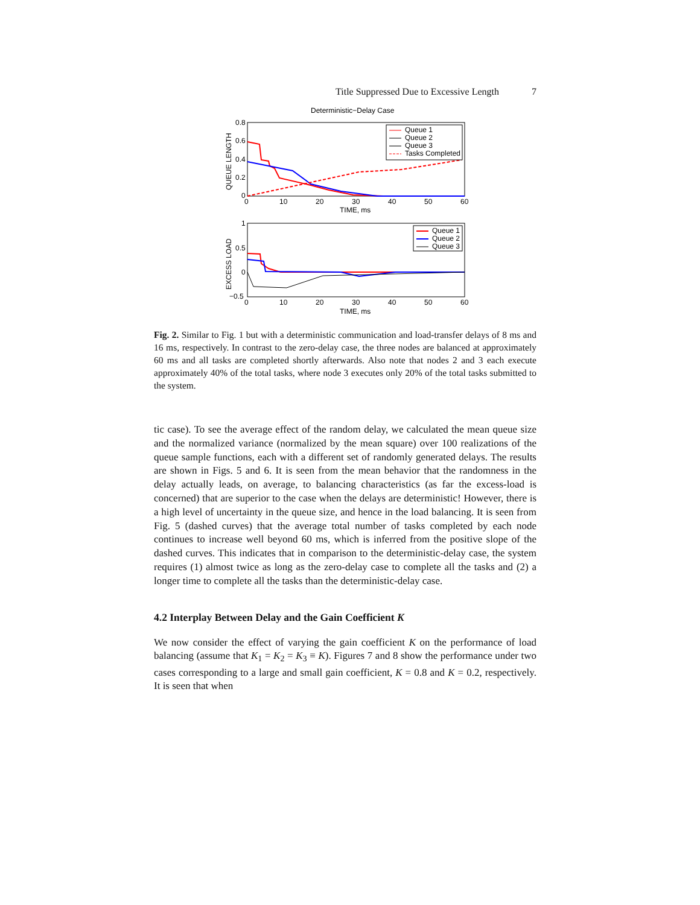Title Suppressed Due to Excessive Length 7
Deterministic−Delay Case
0.8
0.6
0.4
0.2
0
0
10
20
30
40
50
60
TIME, ms
QUEUE LENGTH
Queue 1
Queue 2
Queue 3
Tasks Completed
1
0.5
0
−0.5
0
10
20
30
40
50
60
TIME, ms
EXCESS LOAD
Queue 1
Queue 2
Queue 3
Fig. 2. Similar to Fig. 1 but with a deterministic communication and load-transfer delays of 8 ms and 16 ms, respectively. In contrast to the zero-delay case, the three nodes are balanced at approximately 60 ms and all tasks are completed shortly afterwards. Also note that nodes 2 and 3 each execute approximately 40% of the total tasks, where node 3 executes only 20% of the total tasks submitted to the system.
tic case). To see the average effect of the random delay, we calculated the mean queue size and the normalized variance (normalized by the mean square) over 100 realizations of the queue sample functions, each with a different set of randomly generated delays. The results are shown in Figs. 5 and 6. It is seen from the mean behavior that the randomness in the delay actually leads, on average, to balancing characteristics (as far the excess-load is concerned) that are superior to the case when the delays are deterministic! However, there is a high level of uncertainty in the queue size, and hence in the load balancing. It is seen from Fig. 5 (dashed curves) that the average total number of tasks completed by each node continues to increase well beyond 60 ms, which is inferred from the positive slope of the dashed curves. This indicates that in comparison to the deterministic-delay case, the system requires (1) almost twice as long as the zero-delay case to complete all the tasks and (2) a longer time to complete all the tasks than the deterministic-delay case.
4.2 Interplay Between Delay and the Gain Coefficient K
We now consider the effect of varying the gain coefficient K on the performance of load balancing (assume that K<sub>1</sub> = K<sub>2</sub> = K<sub>3</sub> ≡ K). Figures 7 and 8 show the performance under two cases corresponding to a large and small gain coefficient, K = 0.8 and K = 0.2, respectively. It is seen that when